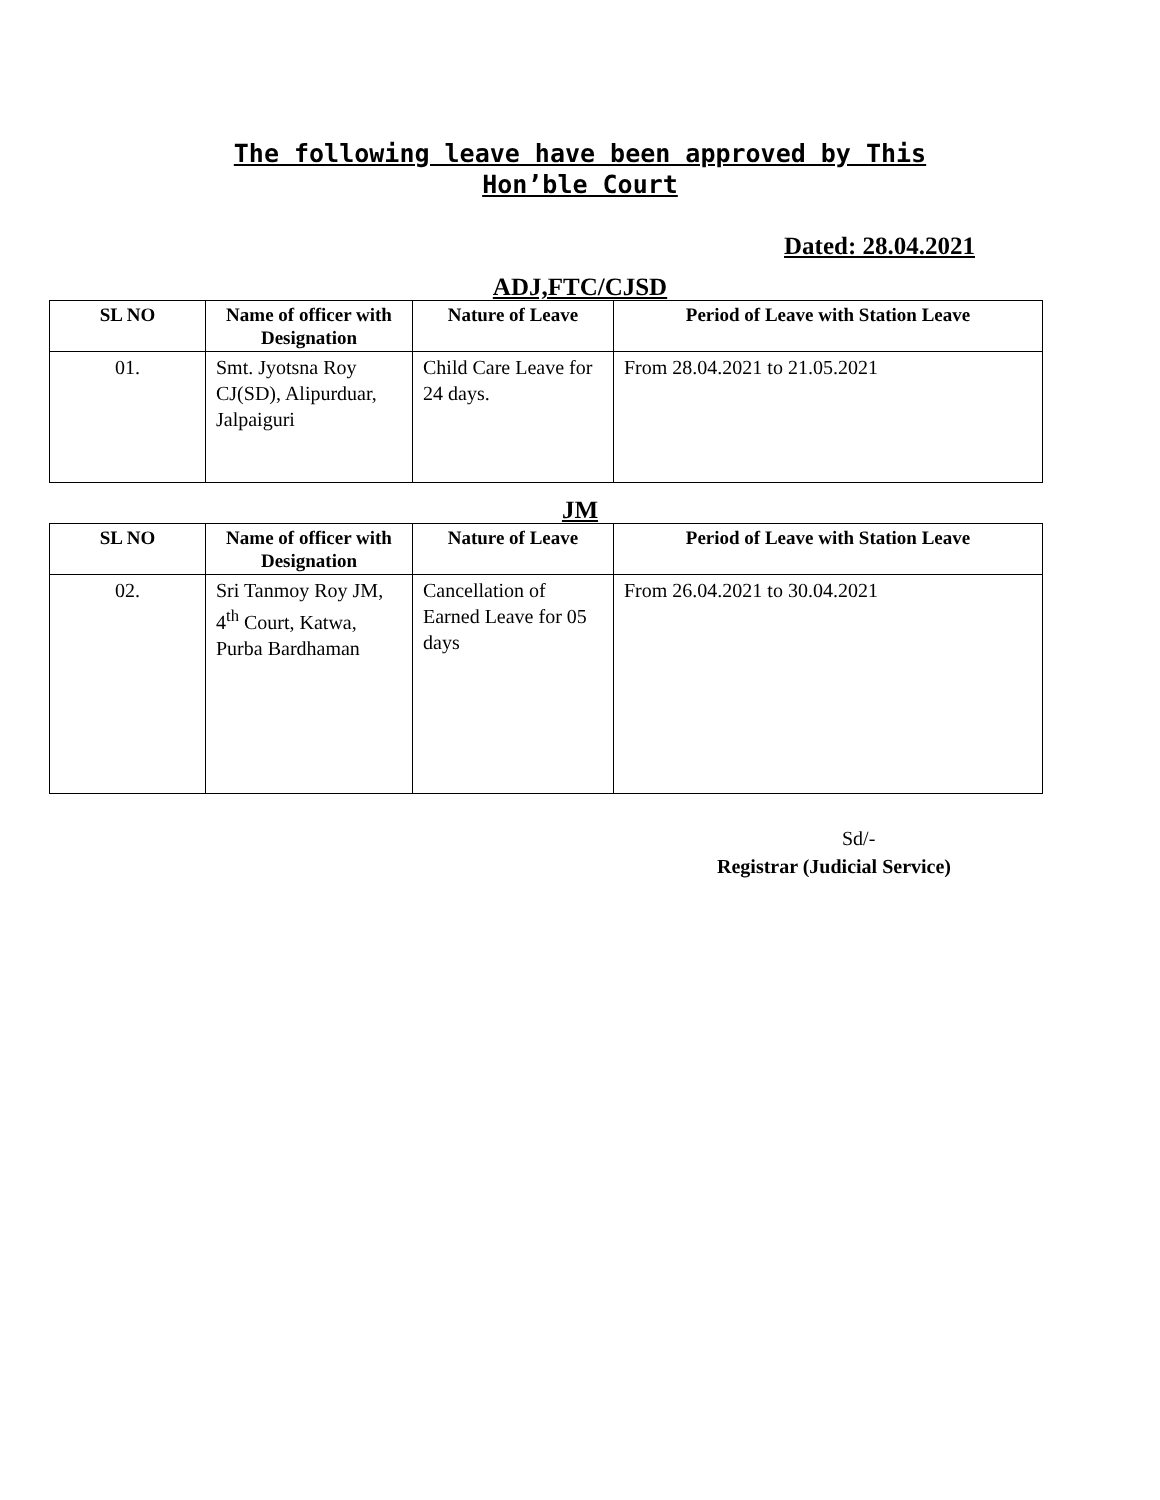The following leave have been approved by This Hon’ble Court
Dated: 28.04.2021
ADJ,FTC/CJSD
| SL NO | Name of officer with Designation | Nature of Leave | Period of Leave with Station Leave |
| --- | --- | --- | --- |
| 01. | Smt. Jyotsna Roy CJ(SD), Alipurduar, Jalpaiguri | Child Care Leave for 24 days. | From 28.04.2021 to 21.05.2021 |
JM
| SL NO | Name of officer with Designation | Nature of Leave | Period of Leave with Station Leave |
| --- | --- | --- | --- |
| 02. | Sri Tanmoy Roy JM, 4<sup>th</sup> Court, Katwa, Purba Bardhaman | Cancellation of Earned Leave for 05 days | From 26.04.2021 to 30.04.2021 |
Sd/-
Registrar (Judicial Service)